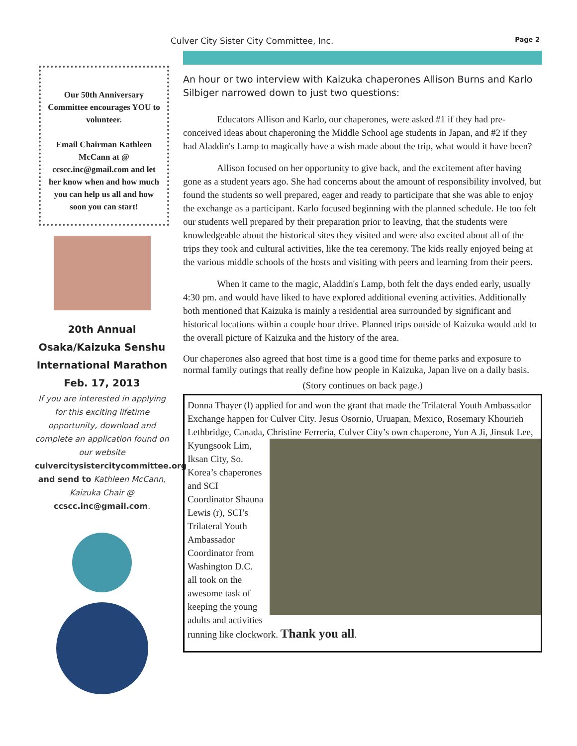Culver City Sister City Committee, Inc.
Page 2
Our 50th Anniversary Committee encourages YOU to volunteer.
Email Chairman Kathleen McCann at @ ccscc.inc@gmail.com and let her know when and how much you can help us all and how soon you can start!
20th Annual
Osaka/Kaizuka Senshu International Marathon
Feb. 17, 2013
If you are interested in applying for this exciting lifetime opportunity, download and complete an application found on our website culvercitysistercitycommittee.org and send to Kathleen McCann, Kaizuka Chair @ ccscc.inc@gmail.com.
An hour or two interview with Kaizuka chaperones Allison Burns and Karlo Silbiger narrowed down to just two questions:
Educators Allison and Karlo, our chaperones, were asked #1 if they had pre-conceived ideas about chaperoning the Middle School age students in Japan, and #2 if they had Aladdin's Lamp to magically have a wish made about the trip, what would it have been?
Allison focused on her opportunity to give back, and the excitement after having gone as a student years ago. She had concerns about the amount of responsibility involved, but found the students so well prepared, eager and ready to participate that she was able to enjoy the exchange as a participant. Karlo focused beginning with the planned schedule. He too felt our students well prepared by their preparation prior to leaving, that the students were knowledgeable about the historical sites they visited and were also excited about all of the trips they took and cultural activities, like the tea ceremony. The kids really enjoyed being at the various middle schools of the hosts and visiting with peers and learning from their peers.
When it came to the magic, Aladdin's Lamp, both felt the days ended early, usually 4:30 pm. and would have liked to have explored additional evening activities. Additionally both mentioned that Kaizuka is mainly a residential area surrounded by significant and historical locations within a couple hour drive. Planned trips outside of Kaizuka would add to the overall picture of Kaizuka and the history of the area.
Our chaperones also agreed that host time is a good time for theme parks and exposure to normal family outings that really define how people in Kaizuka, Japan live on a daily basis.
(Story continues on back page.)
Donna Thayer (l) applied for and won the grant that made the Trilateral Youth Ambassador Exchange happen for Culver City. Jesus Osornio, Uruapan, Mexico, Rosemary Khourieh Lethbridge, Canada, Christine Ferreria, Culver City’s own
chaperone, Yun A Ji, Jinsuk Lee, Kyungsook Lim, Iksan City, So. Korea’s chaperones and SCI Coordinator Shauna Lewis (r), SCI’s Trilateral Youth Ambassador Coordinator from Washington D.C. all took on the awesome task of keeping the young adults and activities running like clockwork. Thank you all.